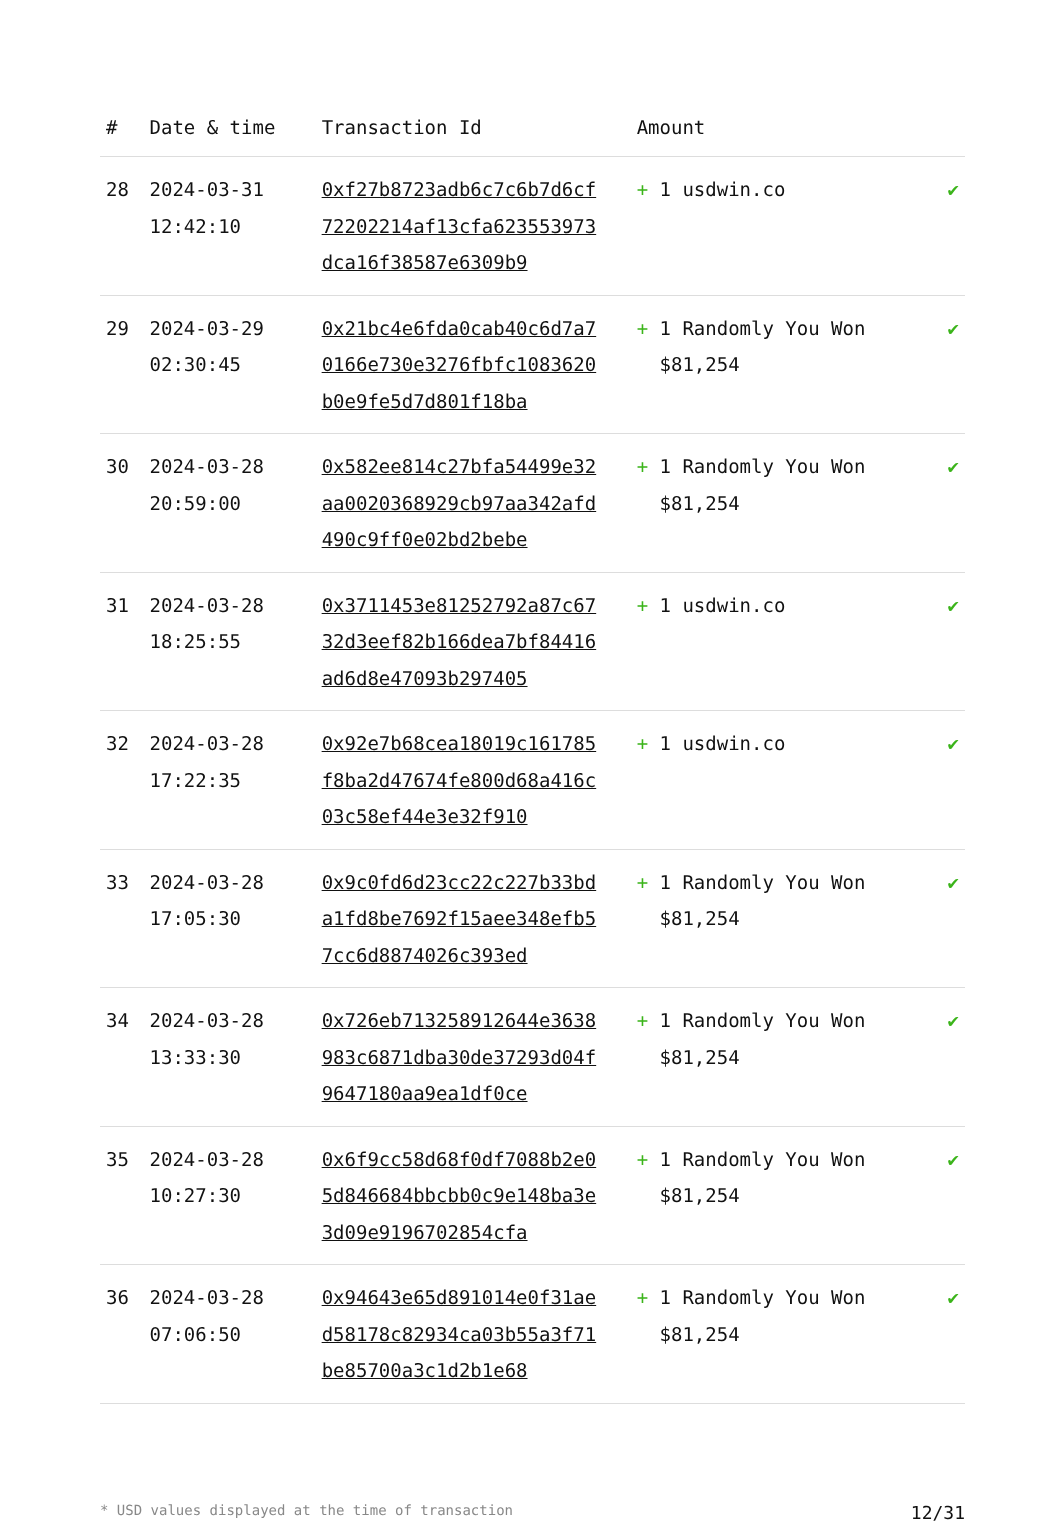| # | Date & time | Transaction Id | Amount | |
| --- | --- | --- | --- | --- |
| 28 | 2024-03-31 12:42:10 | 0xf27b8723adb6c7c6b7d6cf72202214af13cfa623553973dca16f38587e6309b9 | + 1 usdwin.co | ✔ |
| 29 | 2024-03-29 02:30:45 | 0x21bc4e6fda0cab40c6d7a70166e730e3276fbfc1083620b0e9fe5d7d801f18ba | + 1 Randomly You Won $81,254 | ✔ |
| 30 | 2024-03-28 20:59:00 | 0x582ee814c27bfa54499e32aa0020368929cb97aa342afd490c9ff0e02bd2bebe | + 1 Randomly You Won $81,254 | ✔ |
| 31 | 2024-03-28 18:25:55 | 0x3711453e81252792a87c6732d3eef82b166dea7bf84416ad6d8e47093b297405 | + 1 usdwin.co | ✔ |
| 32 | 2024-03-28 17:22:35 | 0x92e7b68cea18019c161785f8ba2d47674fe800d68a416c03c58ef44e3e32f910 | + 1 usdwin.co | ✔ |
| 33 | 2024-03-28 17:05:30 | 0x9c0fd6d23cc22c227b33bda1fd8be7692f15aee348efb57cc6d8874026c393ed | + 1 Randomly You Won $81,254 | ✔ |
| 34 | 2024-03-28 13:33:30 | 0x726eb713258912644e3638983c6871dba30de37293d04f9647180aa9ea1df0ce | + 1 Randomly You Won $81,254 | ✔ |
| 35 | 2024-03-28 10:27:30 | 0x6f9cc58d68f0df7088b2e05d846684bbcbb0c9e148ba3e3d09e9196702854cfa | + 1 Randomly You Won $81,254 | ✔ |
| 36 | 2024-03-28 07:06:50 | 0x94643e65d891014e0f31aed58178c82934ca03b55a3f71be85700a3c1d2b1e68 | + 1 Randomly You Won $81,254 | ✔ |
* USD values displayed at the time of transaction 12/31